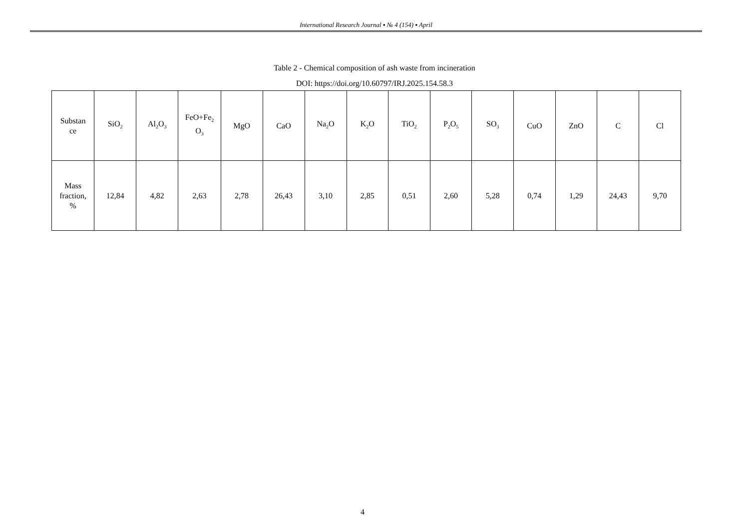International Research Journal ▪ № 4 (154) ▪ April
Table 2 - Chemical composition of ash waste from incineration
DOI: https://doi.org/10.60797/IRJ.2025.154.58.3
| Substan ce | SiO<sub>2</sub> | Al<sub>2</sub>O<sub>3</sub> | FeO+Fe<sub>2</sub> O<sub>3</sub> | MgO | CaO | Na<sub>2</sub>O | K<sub>2</sub>O | TiO<sub>2</sub> | P<sub>2</sub>O<sub>5</sub> | SO<sub>3</sub> | CuO | ZnO | C | Cl |
| Mass fraction, % | 12,84 | 4,82 | 2,63 | 2,78 | 26,43 | 3,10 | 2,85 | 0,51 | 2,60 | 5,28 | 0,74 | 1,29 | 24,43 | 9,70 |
4